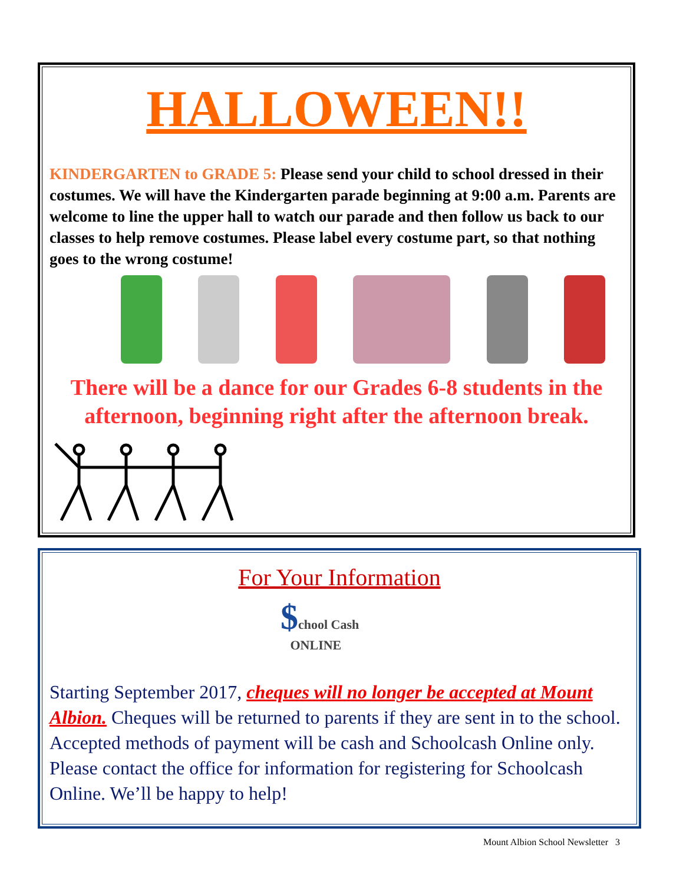HALLOWEEN!!
KINDERGARTEN to GRADE 5: Please send your child to school dressed in their costumes. We will have the Kindergarten parade beginning at 9:00 a.m. Parents are welcome to line the upper hall to watch our parade and then follow us back to our classes to help remove costumes. Please label every costume part, so that nothing goes to the wrong costume!
There will be a dance for our Grades 6-8 students in the afternoon, beginning right after the afternoon break.
For Your Information
$chool Cash
ONLINE
Starting September 2017, cheques will no longer be accepted at Mount Albion. Cheques will be returned to parents if they are sent in to the school. Accepted methods of payment will be cash and Schoolcash Online only. Please contact the office for information for registering for Schoolcash Online. We’ll be happy to help!
Mount Albion School Newsletter 3